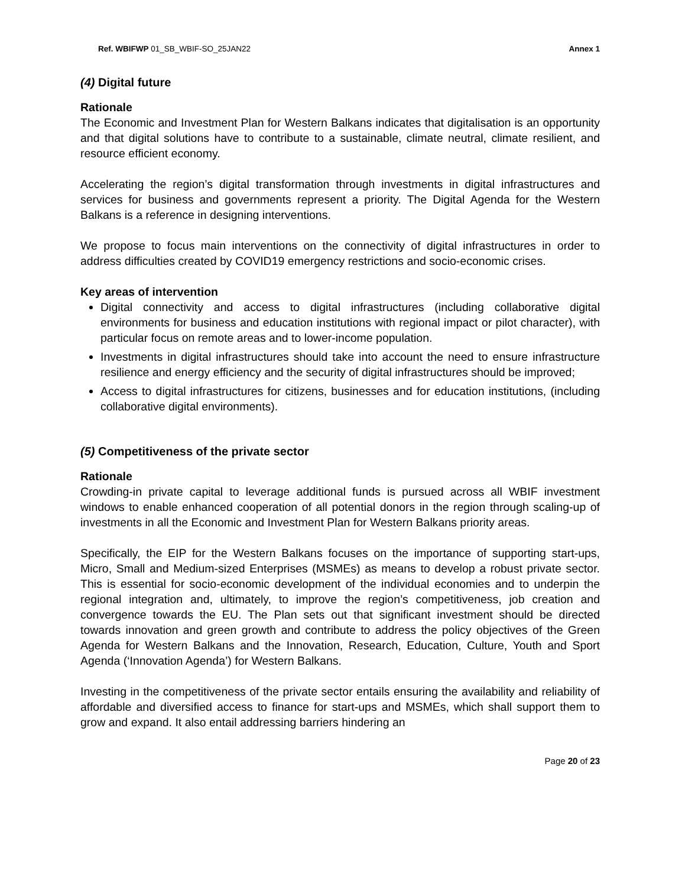Ref. WBIFWP 01_SB_WBIF-SO_25JAN22 Annex 1
(4) Digital future
Rationale
The Economic and Investment Plan for Western Balkans indicates that digitalisation is an opportunity and that digital solutions have to contribute to a sustainable, climate neutral, climate resilient, and resource efficient economy.
Accelerating the region’s digital transformation through investments in digital infrastructures and services for business and governments represent a priority. The Digital Agenda for the Western Balkans is a reference in designing interventions.
We propose to focus main interventions on the connectivity of digital infrastructures in order to address difficulties created by COVID19 emergency restrictions and socio-economic crises.
Key areas of intervention
Digital connectivity and access to digital infrastructures (including collaborative digital environments for business and education institutions with regional impact or pilot character), with particular focus on remote areas and to lower-income population.
Investments in digital infrastructures should take into account the need to ensure infrastructure resilience and energy efficiency and the security of digital infrastructures should be improved;
Access to digital infrastructures for citizens, businesses and for education institutions, (including collaborative digital environments).
(5) Competitiveness of the private sector
Rationale
Crowding-in private capital to leverage additional funds is pursued across all WBIF investment windows to enable enhanced cooperation of all potential donors in the region through scaling-up of investments in all the Economic and Investment Plan for Western Balkans priority areas.
Specifically, the EIP for the Western Balkans focuses on the importance of supporting start-ups, Micro, Small and Medium-sized Enterprises (MSMEs) as means to develop a robust private sector. This is essential for socio-economic development of the individual economies and to underpin the regional integration and, ultimately, to improve the region’s competitiveness, job creation and convergence towards the EU. The Plan sets out that significant investment should be directed towards innovation and green growth and contribute to address the policy objectives of the Green Agenda for Western Balkans and the Innovation, Research, Education, Culture, Youth and Sport Agenda (‘Innovation Agenda’) for Western Balkans.
Investing in the competitiveness of the private sector entails ensuring the availability and reliability of affordable and diversified access to finance for start-ups and MSMEs, which shall support them to grow and expand. It also entail addressing barriers hindering an
Page 20 of 23